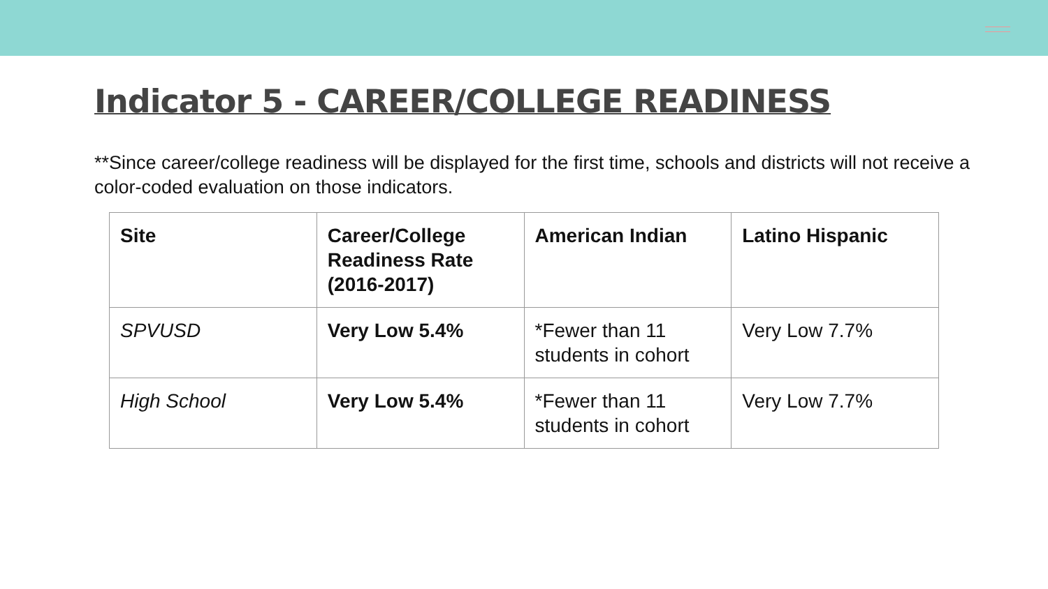Indicator 5 - CAREER/COLLEGE READINESS
**Since career/college readiness will be displayed for the first time, schools and districts will not receive a color-coded evaluation on those indicators.
| Site | Career/College Readiness Rate (2016-2017) | American Indian | Latino Hispanic |
| --- | --- | --- | --- |
| SPVUSD | Very Low 5.4% | *Fewer than 11 students in cohort | Very Low 7.7% |
| High School | Very Low 5.4% | *Fewer than 11 students in cohort | Very Low 7.7% |